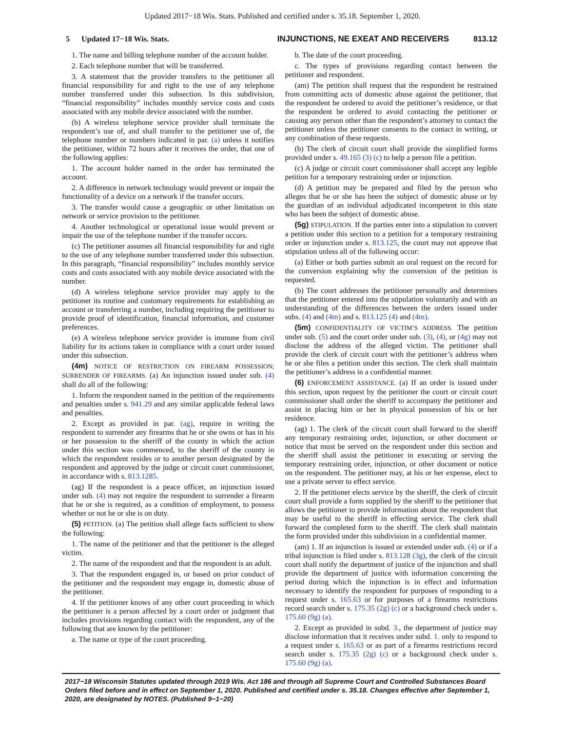Updated 2017−18 Wis. Stats. Published and certified under s. 35.18. September 1, 2020.
5 Updated 17−18 Wis. Stats. INJUNCTIONS, NE EXEAT AND RECEIVERS 813.12
1. The name and billing telephone number of the account holder.
2. Each telephone number that will be transferred.
3. A statement that the provider transfers to the petitioner all financial responsibility for and right to the use of any telephone number transferred under this subsection. In this subdivision, “financial responsibility” includes monthly service costs and costs associated with any mobile device associated with the number.
(b) A wireless telephone service provider shall terminate the respondent’s use of, and shall transfer to the petitioner use of, the telephone number or numbers indicated in par. (a) unless it notifies the petitioner, within 72 hours after it receives the order, that one of the following applies:
1. The account holder named in the order has terminated the account.
2. A difference in network technology would prevent or impair the functionality of a device on a network if the transfer occurs.
3. The transfer would cause a geographic or other limitation on network or service provision to the petitioner.
4. Another technological or operational issue would prevent or impair the use of the telephone number if the transfer occurs.
(c) The petitioner assumes all financial responsibility for and right to the use of any telephone number transferred under this subsection. In this paragraph, “financial responsibility” includes monthly service costs and costs associated with any mobile device associated with the number.
(d) A wireless telephone service provider may apply to the petitioner its routine and customary requirements for establishing an account or transferring a number, including requiring the petitioner to provide proof of identification, financial information, and customer preferences.
(e) A wireless telephone service provider is immune from civil liability for its actions taken in compliance with a court order issued under this subsection.
(4m) NOTICE OF RESTRICTION ON FIREARM POSSESSION; SURRENDER OF FIREARMS. (a) An injunction issued under sub. (4) shall do all of the following:
1. Inform the respondent named in the petition of the requirements and penalties under s. 941.29 and any similar applicable federal laws and penalties.
2. Except as provided in par. (ag), require in writing the respondent to surrender any firearms that he or she owns or has in his or her possession to the sheriff of the county in which the action under this section was commenced, to the sheriff of the county in which the respondent resides or to another person designated by the respondent and approved by the judge or circuit court commissioner, in accordance with s. 813.1285.
(ag) If the respondent is a peace officer, an injunction issued under sub. (4) may not require the respondent to surrender a firearm that he or she is required, as a condition of employment, to possess whether or not he or she is on duty.
(5) PETITION. (a) The petition shall allege facts sufficient to show the following:
1. The name of the petitioner and that the petitioner is the alleged victim.
2. The name of the respondent and that the respondent is an adult.
3. That the respondent engaged in, or based on prior conduct of the petitioner and the respondent may engage in, domestic abuse of the petitioner.
4. If the petitioner knows of any other court proceeding in which the petitioner is a person affected by a court order or judgment that includes provisions regarding contact with the respondent, any of the following that are known by the petitioner:
a. The name or type of the court proceeding.
b. The date of the court proceeding.
c. The types of provisions regarding contact between the petitioner and respondent.
(am) The petition shall request that the respondent be restrained from committing acts of domestic abuse against the petitioner, that the respondent be ordered to avoid the petitioner’s residence, or that the respondent be ordered to avoid contacting the petitioner or causing any person other than the respondent’s attorney to contact the petitioner unless the petitioner consents to the contact in writing, or any combination of these requests.
(b) The clerk of circuit court shall provide the simplified forms provided under s. 49.165 (3) (c) to help a person file a petition.
(c) A judge or circuit court commissioner shall accept any legible petition for a temporary restraining order or injunction.
(d) A petition may be prepared and filed by the person who alleges that he or she has been the subject of domestic abuse or by the guardian of an individual adjudicated incompetent in this state who has been the subject of domestic abuse.
(5g) STIPULATION. If the parties enter into a stipulation to convert a petition under this section to a petition for a temporary restraining order or injunction under s. 813.125, the court may not approve that stipulation unless all of the following occur:
(a) Either or both parties submit an oral request on the record for the conversion explaining why the conversion of the petition is requested.
(b) The court addresses the petitioner personally and determines that the petitioner entered into the stipulation voluntarily and with an understanding of the differences between the orders issued under subs. (4) and (4m) and s. 813.125 (4) and (4m).
(5m) CONFIDENTIALITY OF VICTIM’S ADDRESS. The petition under sub. (5) and the court order under sub. (3), (4), or (4g) may not disclose the address of the alleged victim. The petitioner shall provide the clerk of circuit court with the petitioner’s address when he or she files a petition under this section. The clerk shall maintain the petitioner’s address in a confidential manner.
(6) ENFORCEMENT ASSISTANCE. (a) If an order is issued under this section, upon request by the petitioner the court or circuit court commissioner shall order the sheriff to accompany the petitioner and assist in placing him or her in physical possession of his or her residence.
(ag) 1. The clerk of the circuit court shall forward to the sheriff any temporary restraining order, injunction, or other document or notice that must be served on the respondent under this section and the sheriff shall assist the petitioner in executing or serving the temporary restraining order, injunction, or other document or notice on the respondent. The petitioner may, at his or her expense, elect to use a private server to effect service.
2. If the petitioner elects service by the sheriff, the clerk of circuit court shall provide a form supplied by the sheriff to the petitioner that allows the petitioner to provide information about the respondent that may be useful to the sheriff in effecting service. The clerk shall forward the completed form to the sheriff. The clerk shall maintain the form provided under this subdivision in a confidential manner.
(am) 1. If an injunction is issued or extended under sub. (4) or if a tribal injunction is filed under s. 813.128 (3g), the clerk of the circuit court shall notify the department of justice of the injunction and shall provide the department of justice with information concerning the period during which the injunction is in effect and information necessary to identify the respondent for purposes of responding to a request under s. 165.63 or for purposes of a firearms restrictions record search under s. 175.35 (2g) (c) or a background check under s. 175.60 (9g) (a).
2. Except as provided in subd. 3., the department of justice may disclose information that it receives under subd. 1. only to respond to a request under s. 165.63 or as part of a firearms restrictions record search under s. 175.35 (2g) (c) or a background check under s. 175.60 (9g) (a).
2017−18 Wisconsin Statutes updated through 2019 Wis. Act 186 and through all Supreme Court and Controlled Substances Board Orders filed before and in effect on September 1, 2020. Published and certified under s. 35.18. Changes effective after September 1, 2020, are designated by NOTES. (Published 9−1−20)